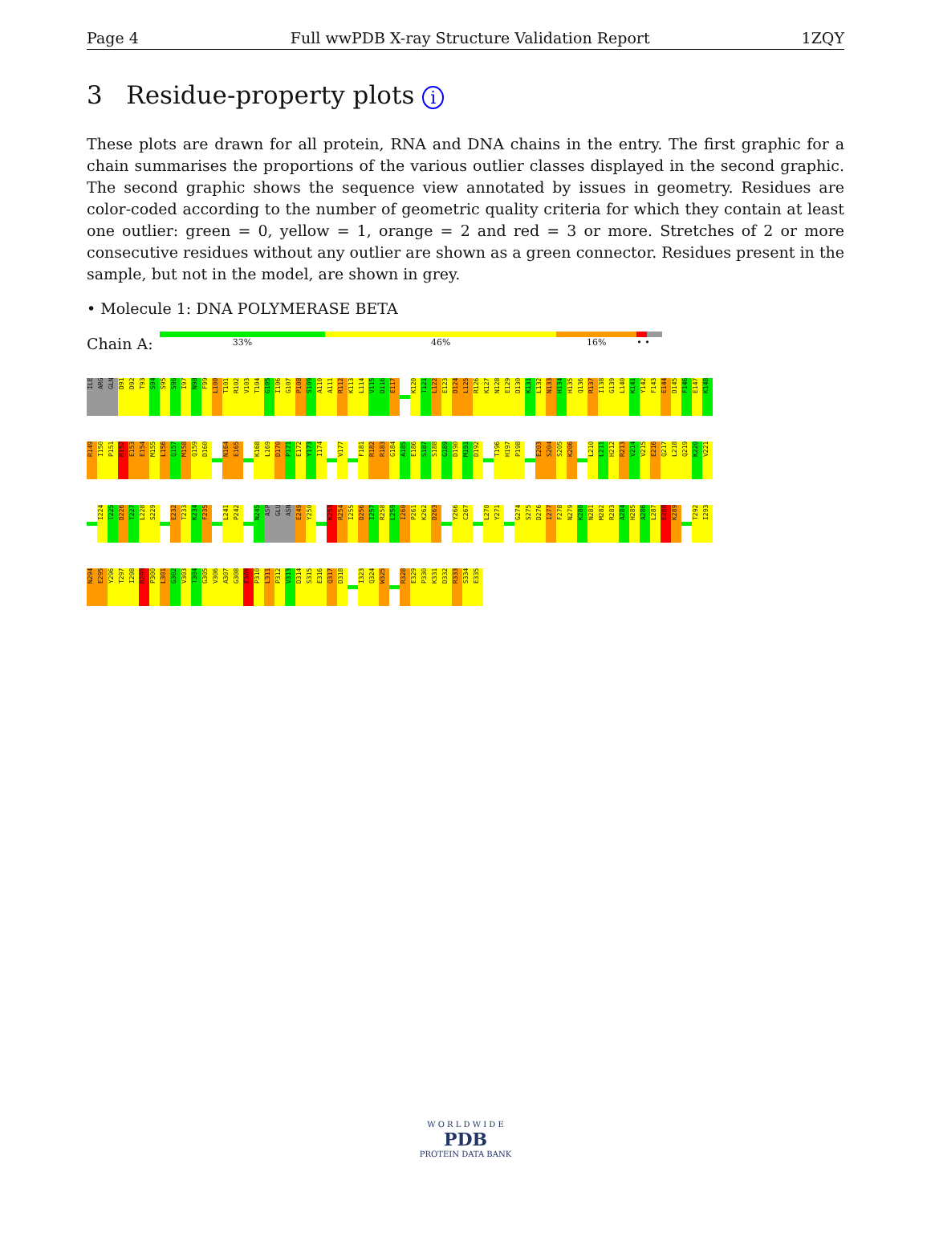Page 4 Full wwPDB X-ray Structure Validation Report 1ZQY
3 Residue-property plots i
These plots are drawn for all protein, RNA and DNA chains in the entry. The first graphic for a chain summarises the proportions of the various outlier classes displayed in the second graphic. The second graphic shows the sequence view annotated by issues in geometry. Residues are color-coded according to the number of geometric quality criteria for which they contain at least one outlier: green = 0, yellow = 1, orange = 2 and red = 3 or more. Stretches of 2 or more consecutive residues without any outlier are shown as a green connector. Residues present in the sample, but not in the model, are shown in grey.
• Molecule 1: DNA POLYMERASE BETA
Chain A:
33% 46% 16% • •
ILE
ARG
GLN
D91
D92
T93
S94
S95
S96
I97
N98
F99
L100
T101
R102
V103
T104
G105
I106
G107
P108
S109
A110
A111
R112
K113
L114
V115
D116
E117
K120
T121
L122
E123
D124
L125
R126
K127
N128
E129
D130
K131
L132
N133
H134
H135
Q136
R137
I138
G139
L140
K141
Y142
F143
E144
D145
F146
E147
K148
R149
I150
P151
R152
E153
E154
M155
L156
Q157
M158
Q159
D160
N164
E165
K168
L169
D170
P171
E172
Y173
I174
V177
F181
R182
R183
G184
A185
E186
S187
S188
G189
D190
M191
D192
T196
H197
P198
E203
S204
S205
K206
L210
L211
H212
R213
V214
V215
E216
Q217
L218
Q219
K220
V221
I224
T225
D226
T227
L228
S229
E232
T233
K234
F235
L241
P242
N245
ASP
GLU
ASN
E249
Y250
K253
R254
I255
D256
I257
R258
L259
I260
P261
K262
D263
Y266
C267
L270
Y271
G274
S275
D276
I277
F278
N279
K280
N281
M282
R283
A284
H285
A286
L287
E288
K289
T292
I293
N294
E295
Y296
T297
I298
R299
P300
L301
G302
V303
T304
G305
V306
A307
G308
E309
P310
L311
P312
V313
D314
S315
E316
Q317
D318
I323
Q324
W325
R328
E329
P330
K331
D332
R333
S334
E335
W O R L D W I D E
PDB
PROTEIN DATA BANK